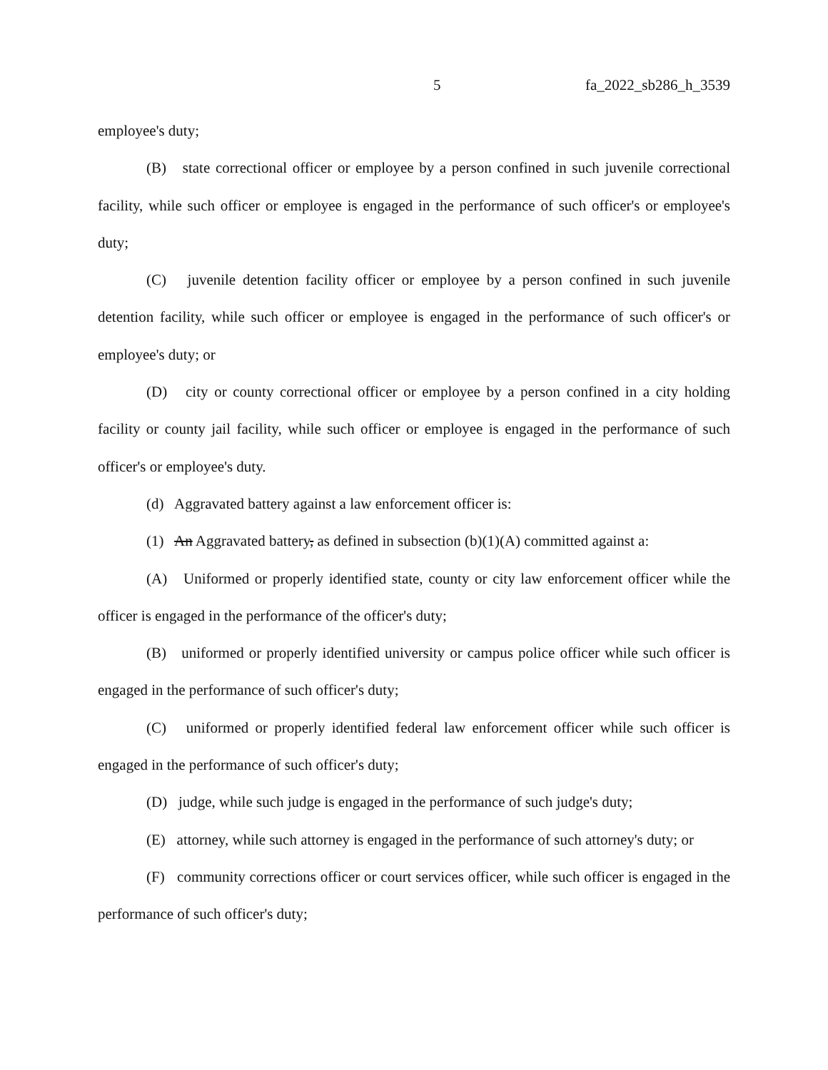5 fa_2022_sb286_h_3539
employee's duty;
(B) state correctional officer or employee by a person confined in such juvenile correctional facility, while such officer or employee is engaged in the performance of such officer's or employee's duty;
(C) juvenile detention facility officer or employee by a person confined in such juvenile detention facility, while such officer or employee is engaged in the performance of such officer's or employee's duty; or
(D) city or county correctional officer or employee by a person confined in a city holding facility or county jail facility, while such officer or employee is engaged in the performance of such officer's or employee's duty.
(d) Aggravated battery against a law enforcement officer is:
(1) An Aggravated battery, as defined in subsection (b)(1)(A) committed against a:
(A) Uniformed or properly identified state, county or city law enforcement officer while the officer is engaged in the performance of the officer's duty;
(B) uniformed or properly identified university or campus police officer while such officer is engaged in the performance of such officer's duty;
(C) uniformed or properly identified federal law enforcement officer while such officer is engaged in the performance of such officer's duty;
(D) judge, while such judge is engaged in the performance of such judge's duty;
(E) attorney, while such attorney is engaged in the performance of such attorney's duty; or
(F) community corrections officer or court services officer, while such officer is engaged in the performance of such officer's duty;